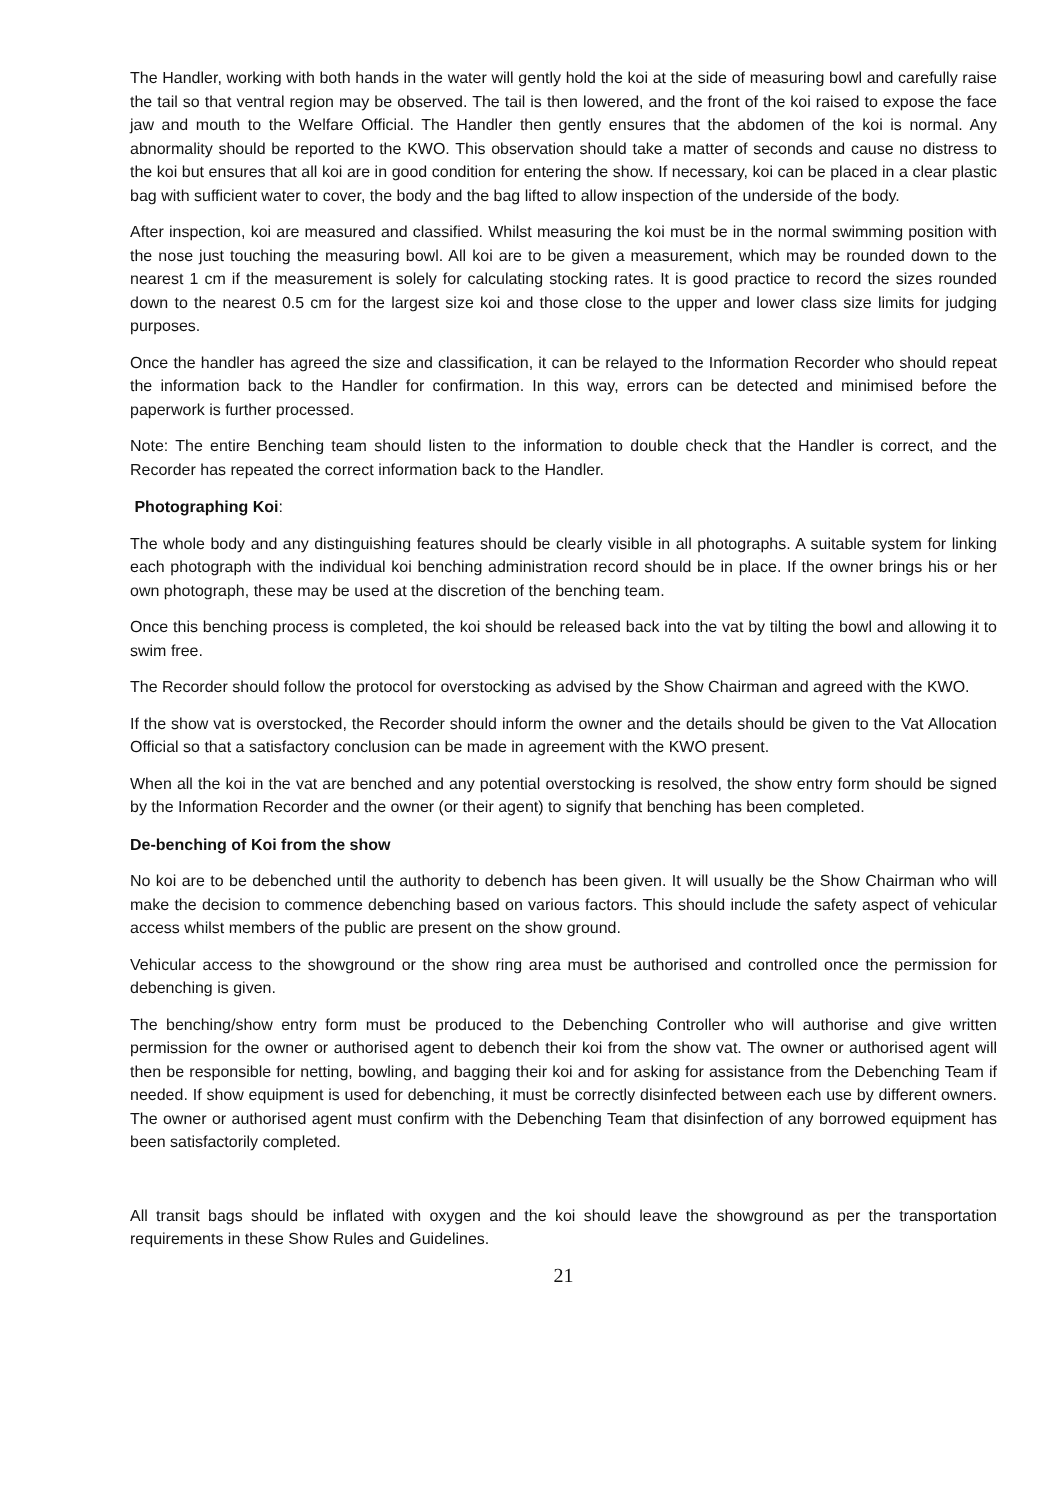The Handler, working with both hands in the water will gently hold the koi at the side of measuring bowl and carefully raise the tail so that ventral region may be observed. The tail is then lowered, and the front of the koi raised to expose the face jaw and mouth to the Welfare Official. The Handler then gently ensures that the abdomen of the koi is normal. Any abnormality should be reported to the KWO. This observation should take a matter of seconds and cause no distress to the koi but ensures that all koi are in good condition for entering the show. If necessary, koi can be placed in a clear plastic bag with sufficient water to cover, the body and the bag lifted to allow inspection of the underside of the body.
After inspection, koi are measured and classified. Whilst measuring the koi must be in the normal swimming position with the nose just touching the measuring bowl. All koi are to be given a measurement, which may be rounded down to the nearest 1 cm if the measurement is solely for calculating stocking rates. It is good practice to record the sizes rounded down to the nearest 0.5 cm for the largest size koi and those close to the upper and lower class size limits for judging purposes.
Once the handler has agreed the size and classification, it can be relayed to the Information Recorder who should repeat the information back to the Handler for confirmation. In this way, errors can be detected and minimised before the paperwork is further processed.
Note: The entire Benching team should listen to the information to double check that the Handler is correct, and the Recorder has repeated the correct information back to the Handler.
Photographing Koi:
The whole body and any distinguishing features should be clearly visible in all photographs. A suitable system for linking each photograph with the individual koi benching administration record should be in place. If the owner brings his or her own photograph, these may be used at the discretion of the benching team.
Once this benching process is completed, the koi should be released back into the vat by tilting the bowl and allowing it to swim free.
The Recorder should follow the protocol for overstocking as advised by the Show Chairman and agreed with the KWO.
If the show vat is overstocked, the Recorder should inform the owner and the details should be given to the Vat Allocation Official so that a satisfactory conclusion can be made in agreement with the KWO present.
When all the koi in the vat are benched and any potential overstocking is resolved, the show entry form should be signed by the Information Recorder and the owner (or their agent) to signify that benching has been completed.
De-benching of Koi from the show
No koi are to be debenched until the authority to debench has been given. It will usually be the Show Chairman who will make the decision to commence debenching based on various factors. This should include the safety aspect of vehicular access whilst members of the public are present on the show ground.
Vehicular access to the showground or the show ring area must be authorised and controlled once the permission for debenching is given.
The benching/show entry form must be produced to the Debenching Controller who will authorise and give written permission for the owner or authorised agent to debench their koi from the show vat. The owner or authorised agent will then be responsible for netting, bowling, and bagging their koi and for asking for assistance from the Debenching Team if needed. If show equipment is used for debenching, it must be correctly disinfected between each use by different owners. The owner or authorised agent must confirm with the Debenching Team that disinfection of any borrowed equipment has been satisfactorily completed.
All transit bags should be inflated with oxygen and the koi should leave the showground as per the transportation requirements in these Show Rules and Guidelines.
21